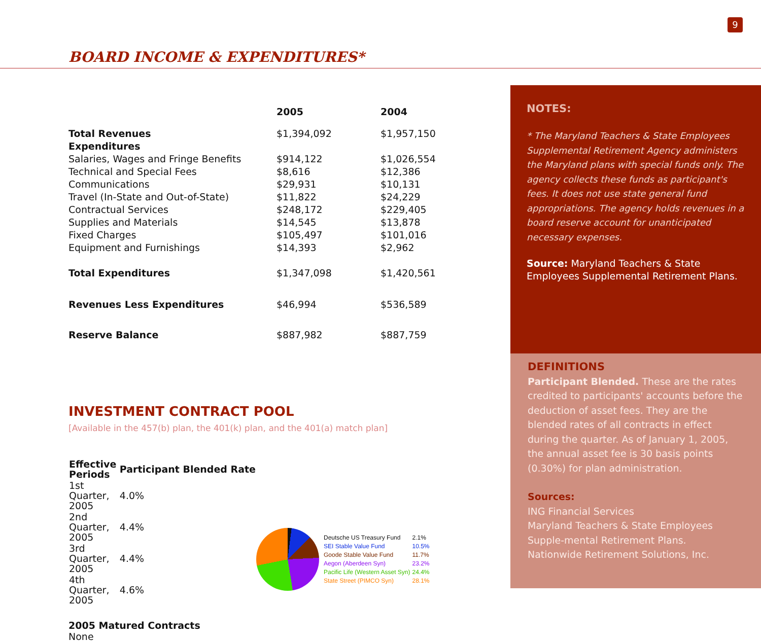9
BOARD INCOME & EXPENDITURES*
| | 2005 | 2004 |
| --- | --- | --- |
| Total Revenues | $1,394,092 | $1,957,150 |
| Expenditures | | |
| Salaries, Wages and Fringe Benefits | $914,122 | $1,026,554 |
| Technical and Special Fees | $8,616 | $12,386 |
| Communications | $29,931 | $10,131 |
| Travel (In-State and Out-of-State) | $11,822 | $24,229 |
| Contractual Services | $248,172 | $229,405 |
| Supplies and Materials | $14,545 | $13,878 |
| Fixed Charges | $105,497 | $101,016 |
| Equipment and Furnishings | $14,393 | $2,962 |
| Total Expenditures | $1,347,098 | $1,420,561 |
| Revenues Less Expenditures | $46,994 | $536,589 |
| Reserve Balance | $887,982 | $887,759 |
INVESTMENT CONTRACT POOL
[Available in the 457(b) plan, the 401(k) plan, and the 401(a) match plan]
| Effective Periods | Participant Blended Rate |
| --- | --- |
| 1st Quarter, 2005 | 4.0% |
| 2nd Quarter, 2005 | 4.4% |
| 3rd Quarter, 2005 | 4.4% |
| 4th Quarter, 2005 | 4.6% |
2005 Matured Contracts
None
| Deutsche US Treasury Fund | 2.1% |
| SEI Stable Value Fund | 10.5% |
| Goode Stable Value Fund | 11.7% |
| Aegon (Aberdeen Syn) | 23.2% |
| Pacific Life (Western Asset Syn) | 24.4% |
| State Street (PIMCO Syn) | 28.1% |
NOTES:
* The Maryland Teachers & State Employees Supplemental Retirement Agency administers the Maryland plans with special funds only. The agency collects these funds as participant's fees. It does not use state general fund appropriations. The agency holds revenues in a board reserve account for unanticipated necessary expenses.
Source: Maryland Teachers & State Employees Supplemental Retirement Plans.
DEFINITIONS
Participant Blended. These are the rates credited to participants' accounts before the deduction of asset fees. They are the blended rates of all contracts in effect during the quarter. As of January 1, 2005, the annual asset fee is 30 basis points (0.30%) for plan administration.
Sources:
ING Financial Services
Maryland Teachers & State Employees Supple-mental Retirement Plans.
Nationwide Retirement Solutions, Inc.